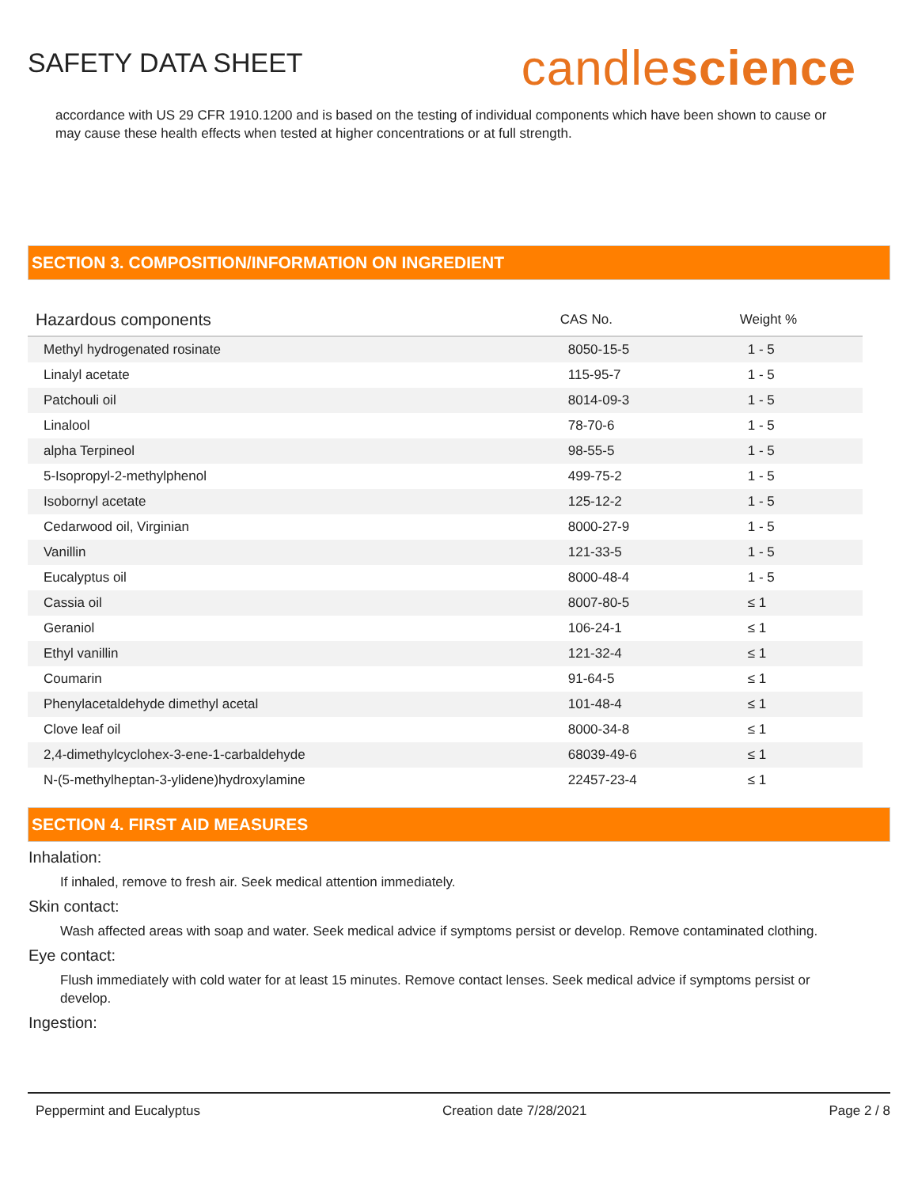SAFETY DATA SHEET
candlescience
accordance with US 29 CFR 1910.1200 and is based on the testing of individual components which have been shown to cause or may cause these health effects when tested at higher concentrations or at full strength.
SECTION 3. COMPOSITION/INFORMATION ON INGREDIENT
| Hazardous components | CAS No. | Weight % |
| --- | --- | --- |
| Methyl hydrogenated rosinate | 8050-15-5 | 1 - 5 |
| Linalyl acetate | 115-95-7 | 1 - 5 |
| Patchouli oil | 8014-09-3 | 1 - 5 |
| Linalool | 78-70-6 | 1 - 5 |
| alpha Terpineol | 98-55-5 | 1 - 5 |
| 5-Isopropyl-2-methylphenol | 499-75-2 | 1 - 5 |
| Isobornyl acetate | 125-12-2 | 1 - 5 |
| Cedarwood oil, Virginian | 8000-27-9 | 1 - 5 |
| Vanillin | 121-33-5 | 1 - 5 |
| Eucalyptus oil | 8000-48-4 | 1 - 5 |
| Cassia oil | 8007-80-5 | ≤ 1 |
| Geraniol | 106-24-1 | ≤ 1 |
| Ethyl vanillin | 121-32-4 | ≤ 1 |
| Coumarin | 91-64-5 | ≤ 1 |
| Phenylacetaldehyde dimethyl acetal | 101-48-4 | ≤ 1 |
| Clove leaf oil | 8000-34-8 | ≤ 1 |
| 2,4-dimethylcyclohex-3-ene-1-carbaldehyde | 68039-49-6 | ≤ 1 |
| N-(5-methylheptan-3-ylidene)hydroxylamine | 22457-23-4 | ≤ 1 |
SECTION 4. FIRST AID MEASURES
Inhalation:
If inhaled, remove to fresh air. Seek medical attention immediately.
Skin contact:
Wash affected areas with soap and water. Seek medical advice if symptoms persist or develop. Remove contaminated clothing.
Eye contact:
Flush immediately with cold water for at least 15 minutes. Remove contact lenses. Seek medical advice if symptoms persist or develop.
Ingestion:
Peppermint and Eucalyptus Creation date 7/28/2021 Page 2 / 8